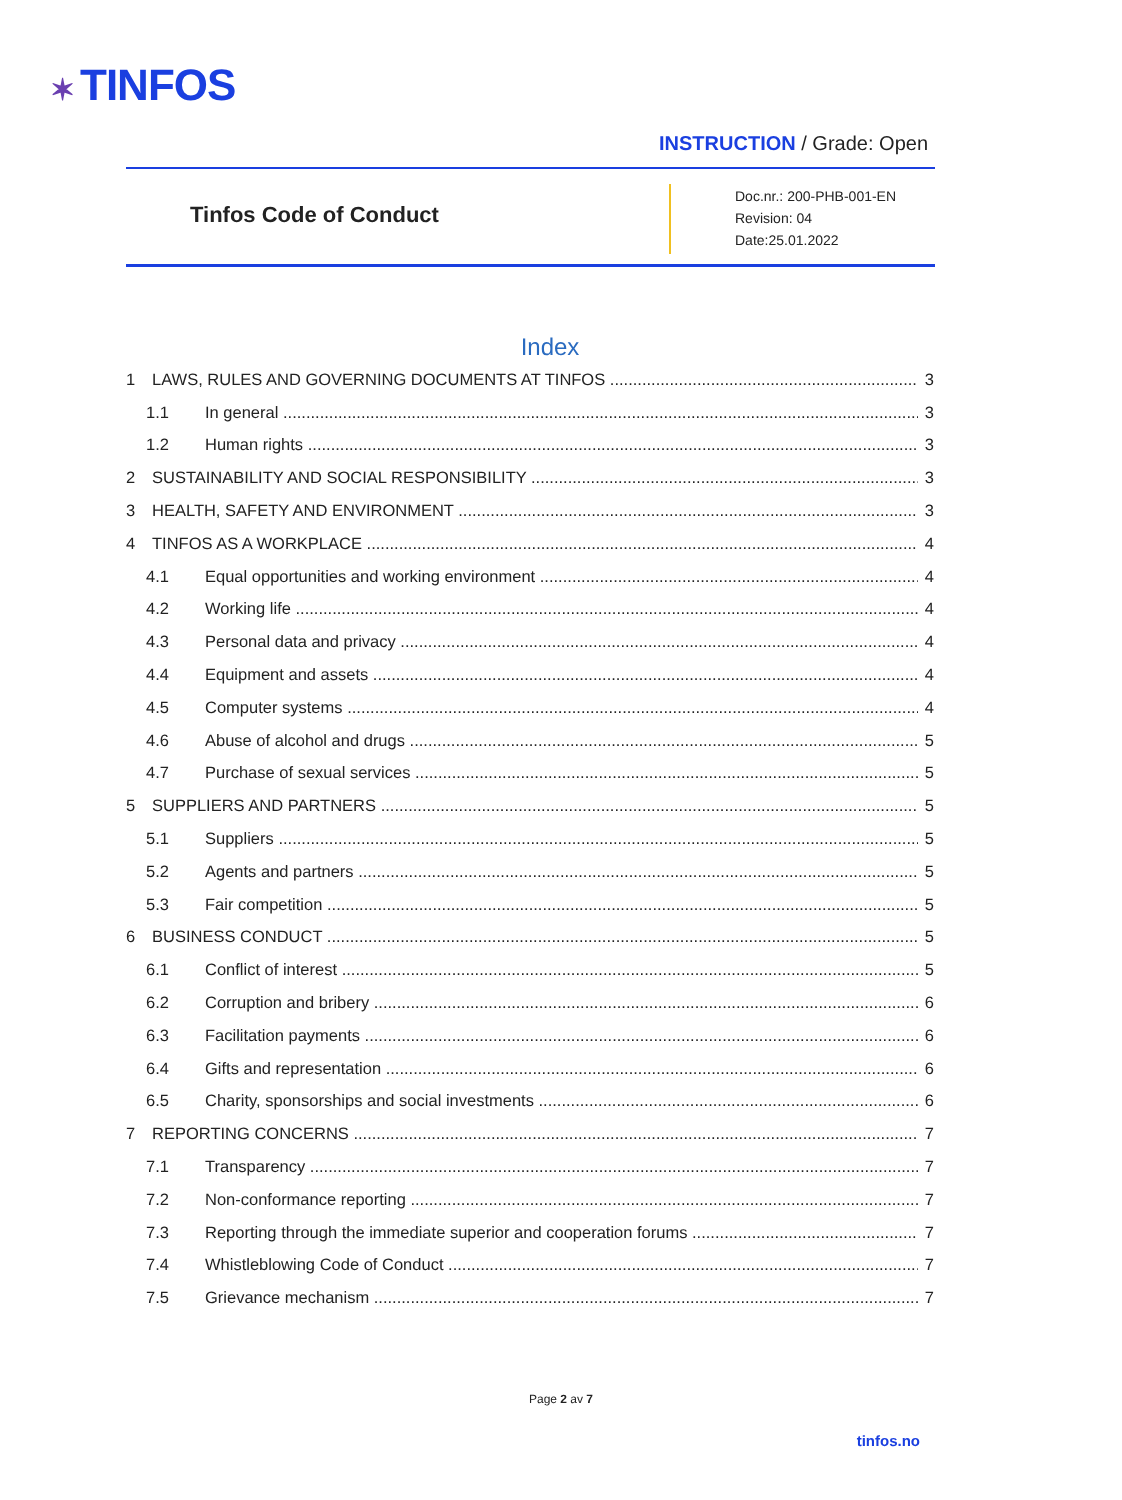✶ TINFOS
INSTRUCTION / Grade: Open
Tinfos Code of Conduct
Doc.nr.: 200-PHB-001-EN
Revision: 04
Date:25.01.2022
Index
1 LAWS, RULES AND GOVERNING DOCUMENTS AT TINFOS 3
1.1 In general 3
1.2 Human rights 3
2 SUSTAINABILITY AND SOCIAL RESPONSIBILITY 3
3 HEALTH, SAFETY AND ENVIRONMENT 3
4 TINFOS AS A WORKPLACE 4
4.1 Equal opportunities and working environment 4
4.2 Working life 4
4.3 Personal data and privacy 4
4.4 Equipment and assets 4
4.5 Computer systems 4
4.6 Abuse of alcohol and drugs 5
4.7 Purchase of sexual services 5
5 SUPPLIERS AND PARTNERS 5
5.1 Suppliers 5
5.2 Agents and partners 5
5.3 Fair competition 5
6 BUSINESS CONDUCT 5
6.1 Conflict of interest 5
6.2 Corruption and bribery 6
6.3 Facilitation payments 6
6.4 Gifts and representation 6
6.5 Charity, sponsorships and social investments 6
7 REPORTING CONCERNS 7
7.1 Transparency 7
7.2 Non-conformance reporting 7
7.3 Reporting through the immediate superior and cooperation forums 7
7.4 Whistleblowing Code of Conduct 7
7.5 Grievance mechanism 7
Page 2 av 7
tinfos.no